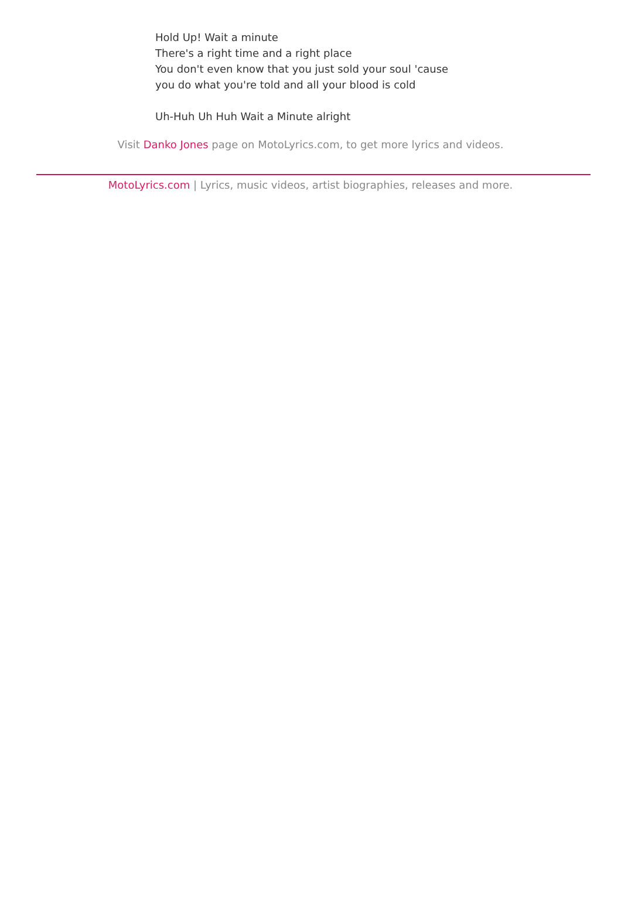Hold Up! Wait a minute
There's a right time and a right place
You don't even know that you just sold your soul 'cause
you do what you're told and all your blood is cold
Uh-Huh Uh Huh Wait a Minute alright
Visit Danko Jones page on MotoLyrics.com, to get more lyrics and videos.
MotoLyrics.com | Lyrics, music videos, artist biographies, releases and more.